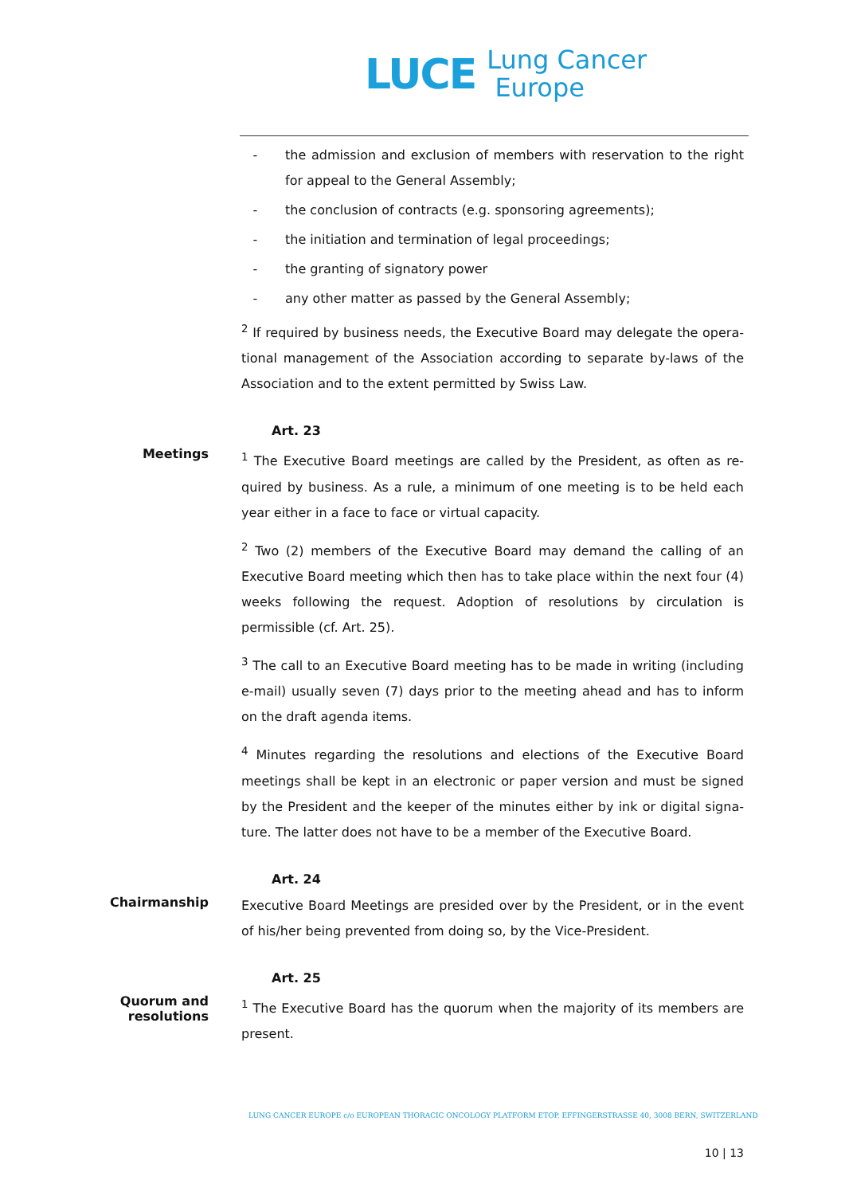LUCE
Lung Cancer
Europe
- the admission and exclusion of members with reservation to the right for appeal to the General Assembly;
- the conclusion of contracts (e.g. sponsoring agreements);
- the initiation and termination of legal proceedings;
- the granting of signatory power
- any other matter as passed by the General Assembly;
<sup>2</sup> If required by business needs, the Executive Board may delegate the opera-tional management of the Association according to separate by-laws of the Association and to the extent permitted by Swiss Law.
Art. 23
Meetings
<sup>1</sup> The Executive Board meetings are called by the President, as often as re-quired by business. As a rule, a minimum of one meeting is to be held each year either in a face to face or virtual capacity.
<sup>2</sup> Two (2) members of the Executive Board may demand the calling of an Executive Board meeting which then has to take place within the next four (4) weeks following the request. Adoption of resolutions by circulation is permissible (cf. Art. 25).
<sup>3</sup> The call to an Executive Board meeting has to be made in writing (including e-mail) usually seven (7) days prior to the meeting ahead and has to inform on the draft agenda items.
<sup>4</sup> Minutes regarding the resolutions and elections of the Executive Board meetings shall be kept in an electronic or paper version and must be signed by the President and the keeper of the minutes either by ink or digital signa-ture. The latter does not have to be a member of the Executive Board.
Art. 24
Chairmanship
Executive Board Meetings are presided over by the President, or in the event of his/her being prevented from doing so, by the Vice-President.
Art. 25
Quorum and
resolutions
<sup>1</sup> The Executive Board has the quorum when the majority of its members are present.
LUNG CANCER EUROPE c/o EUROPEAN THORACIC ONCOLOGY PLATFORM ETOP, EFFINGERSTRASSE 40, 3008 BERN, SWITZERLAND
10 | 13